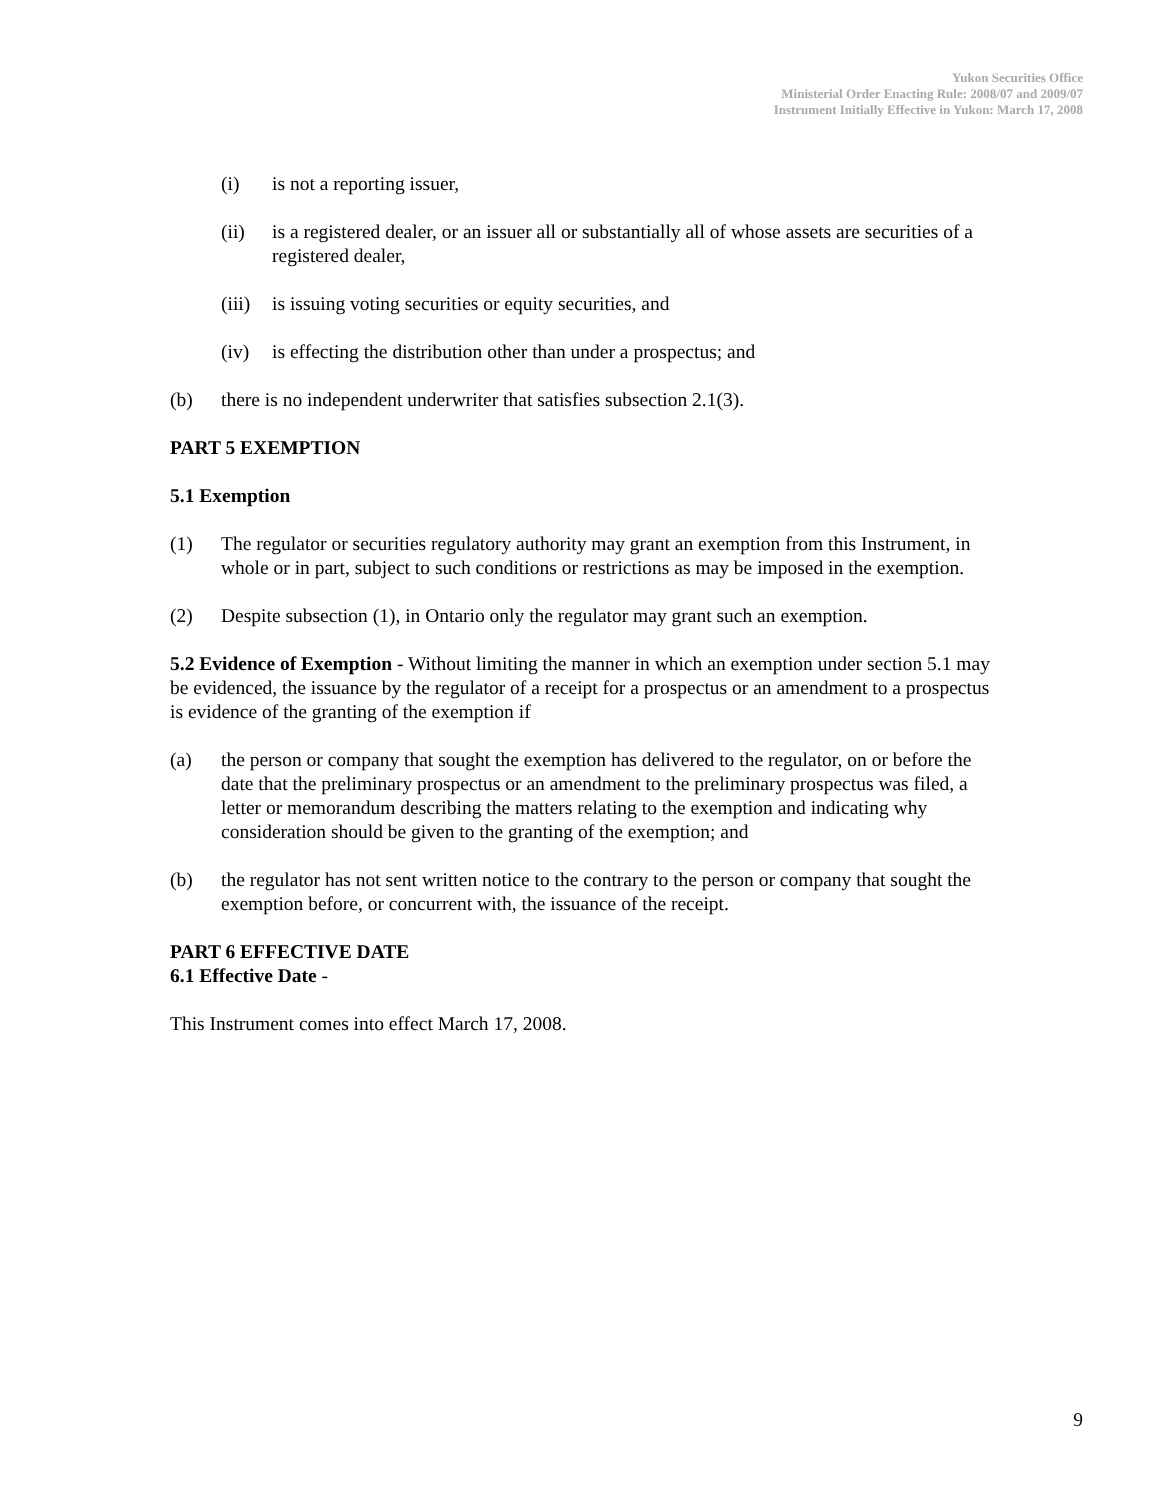Yukon Securities Office
Ministerial Order Enacting Rule: 2008/07 and 2009/07
Instrument Initially Effective in Yukon: March 17, 2008
(i) is not a reporting issuer,
(ii) is a registered dealer, or an issuer all or substantially all of whose assets are securities of a registered dealer,
(iii) is issuing voting securities or equity securities, and
(iv) is effecting the distribution other than under a prospectus; and
(b) there is no independent underwriter that satisfies subsection 2.1(3).
PART 5 EXEMPTION
5.1 Exemption
(1) The regulator or securities regulatory authority may grant an exemption from this Instrument, in whole or in part, subject to such conditions or restrictions as may be imposed in the exemption.
(2) Despite subsection (1), in Ontario only the regulator may grant such an exemption.
5.2 Evidence of Exemption - Without limiting the manner in which an exemption under section 5.1 may be evidenced, the issuance by the regulator of a receipt for a prospectus or an amendment to a prospectus is evidence of the granting of the exemption if
(a) the person or company that sought the exemption has delivered to the regulator, on or before the date that the preliminary prospectus or an amendment to the preliminary prospectus was filed, a letter or memorandum describing the matters relating to the exemption and indicating why consideration should be given to the granting of the exemption; and
(b) the regulator has not sent written notice to the contrary to the person or company that sought the exemption before, or concurrent with, the issuance of the receipt.
PART 6 EFFECTIVE DATE
6.1 Effective Date -
This Instrument comes into effect March 17, 2008.
9